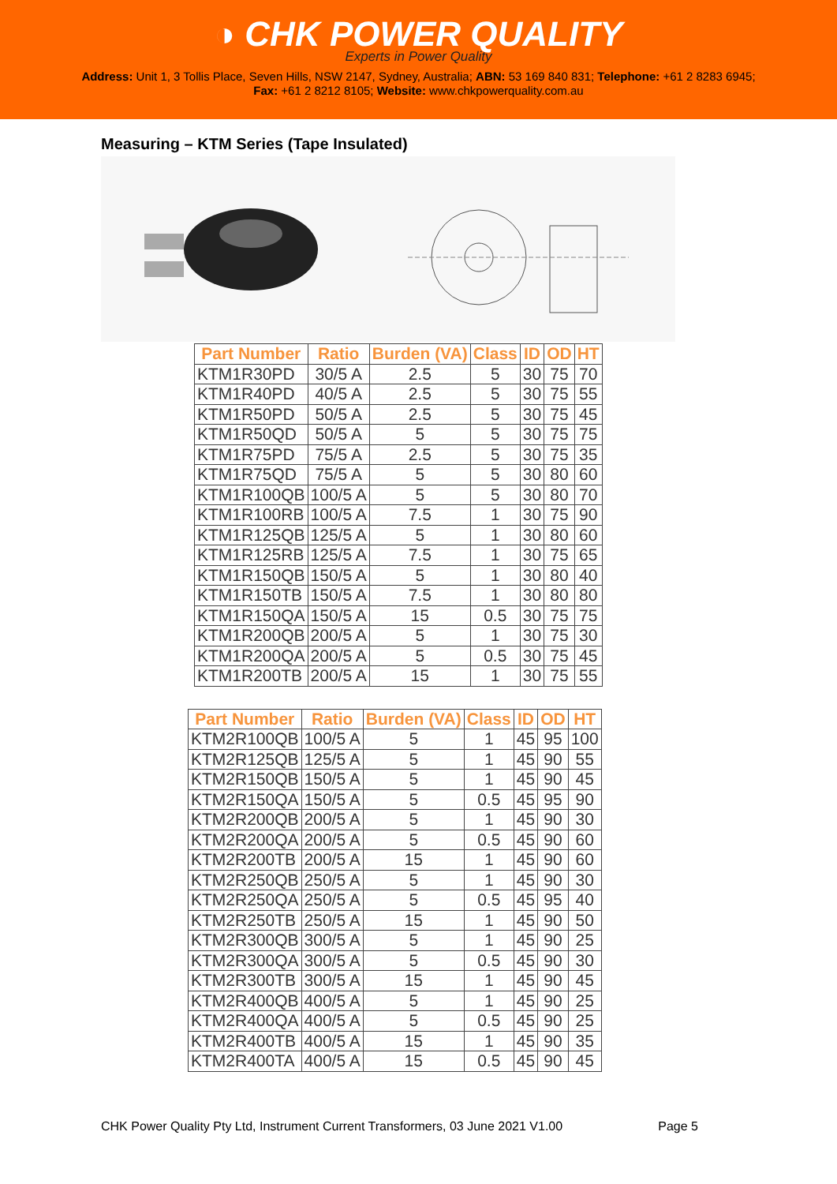◑ CHK POWER QUALITY
Experts in Power Quality
Address: Unit 1, 3 Tollis Place, Seven Hills, NSW 2147, Sydney, Australia; ABN: 53 169 840 831; Telephone: +61 2 8283 6945;
Fax: +61 2 8212 8105; Website: www.chkpowerquality.com.au
Measuring – KTM Series (Tape Insulated)
| Part Number | Ratio | Burden (VA) | Class | ID | OD | HT |
| --- | --- | --- | --- | --- | --- | --- |
| KTM1R30PD | 30/5 A | 2.5 | 5 | 30 | 75 | 70 |
| KTM1R40PD | 40/5 A | 2.5 | 5 | 30 | 75 | 55 |
| KTM1R50PD | 50/5 A | 2.5 | 5 | 30 | 75 | 45 |
| KTM1R50QD | 50/5 A | 5 | 5 | 30 | 75 | 75 |
| KTM1R75PD | 75/5 A | 2.5 | 5 | 30 | 75 | 35 |
| KTM1R75QD | 75/5 A | 5 | 5 | 30 | 80 | 60 |
| KTM1R100QB | 100/5 A | 5 | 5 | 30 | 80 | 70 |
| KTM1R100RB | 100/5 A | 7.5 | 1 | 30 | 75 | 90 |
| KTM1R125QB | 125/5 A | 5 | 1 | 30 | 80 | 60 |
| KTM1R125RB | 125/5 A | 7.5 | 1 | 30 | 75 | 65 |
| KTM1R150QB | 150/5 A | 5 | 1 | 30 | 80 | 40 |
| KTM1R150TB | 150/5 A | 7.5 | 1 | 30 | 80 | 80 |
| KTM1R150QA | 150/5 A | 15 | 0.5 | 30 | 75 | 75 |
| KTM1R200QB | 200/5 A | 5 | 1 | 30 | 75 | 30 |
| KTM1R200QA | 200/5 A | 5 | 0.5 | 30 | 75 | 45 |
| KTM1R200TB | 200/5 A | 15 | 1 | 30 | 75 | 55 |
| Part Number | Ratio | Burden (VA) | Class | ID | OD | HT |
| --- | --- | --- | --- | --- | --- | --- |
| KTM2R100QB | 100/5 A | 5 | 1 | 45 | 95 | 100 |
| KTM2R125QB | 125/5 A | 5 | 1 | 45 | 90 | 55 |
| KTM2R150QB | 150/5 A | 5 | 1 | 45 | 90 | 45 |
| KTM2R150QA | 150/5 A | 5 | 0.5 | 45 | 95 | 90 |
| KTM2R200QB | 200/5 A | 5 | 1 | 45 | 90 | 30 |
| KTM2R200QA | 200/5 A | 5 | 0.5 | 45 | 90 | 60 |
| KTM2R200TB | 200/5 A | 15 | 1 | 45 | 90 | 60 |
| KTM2R250QB | 250/5 A | 5 | 1 | 45 | 90 | 30 |
| KTM2R250QA | 250/5 A | 5 | 0.5 | 45 | 95 | 40 |
| KTM2R250TB | 250/5 A | 15 | 1 | 45 | 90 | 50 |
| KTM2R300QB | 300/5 A | 5 | 1 | 45 | 90 | 25 |
| KTM2R300QA | 300/5 A | 5 | 0.5 | 45 | 90 | 30 |
| KTM2R300TB | 300/5 A | 15 | 1 | 45 | 90 | 45 |
| KTM2R400QB | 400/5 A | 5 | 1 | 45 | 90 | 25 |
| KTM2R400QA | 400/5 A | 5 | 0.5 | 45 | 90 | 25 |
| KTM2R400TB | 400/5 A | 15 | 1 | 45 | 90 | 35 |
| KTM2R400TA | 400/5 A | 15 | 0.5 | 45 | 90 | 45 |
CHK Power Quality Pty Ltd, Instrument Current Transformers, 03 June 2021 V1.00 Page 5